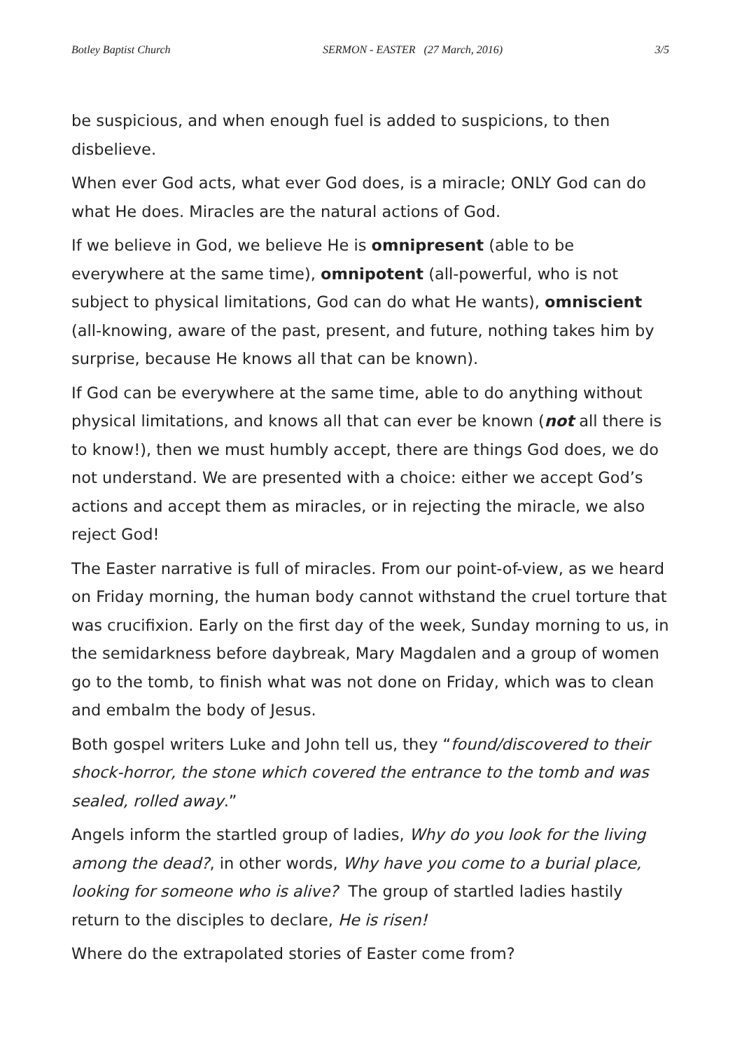Botley Baptist Church SERMON - EASTER (27 March, 2016) 3/5
be suspicious, and when enough fuel is added to suspicions, to then disbelieve.
When ever God acts, what ever God does, is a miracle; ONLY God can do what He does. Miracles are the natural actions of God.
If we believe in God, we believe He is omnipresent (able to be everywhere at the same time), omnipotent (all-powerful, who is not subject to physical limitations, God can do what He wants), omniscient (all-knowing, aware of the past, present, and future, nothing takes him by surprise, because He knows all that can be known).
If God can be everywhere at the same time, able to do anything without physical limitations, and knows all that can ever be known (not all there is to know!), then we must humbly accept, there are things God does, we do not understand. We are presented with a choice: either we accept God’s actions and accept them as miracles, or in rejecting the miracle, we also reject God!
The Easter narrative is full of miracles. From our point-of-view, as we heard on Friday morning, the human body cannot withstand the cruel torture that was crucifixion. Early on the first day of the week, Sunday morning to us, in the semidarkness before daybreak, Mary Magdalen and a group of women go to the tomb, to finish what was not done on Friday, which was to clean and embalm the body of Jesus.
Both gospel writers Luke and John tell us, they “found/discovered to their shock-horror, the stone which covered the entrance to the tomb and was sealed, rolled away.”
Angels inform the startled group of ladies, Why do you look for the living among the dead?, in other words, Why have you come to a burial place, looking for someone who is alive? The group of startled ladies hastily return to the disciples to declare, He is risen!
Where do the extrapolated stories of Easter come from?